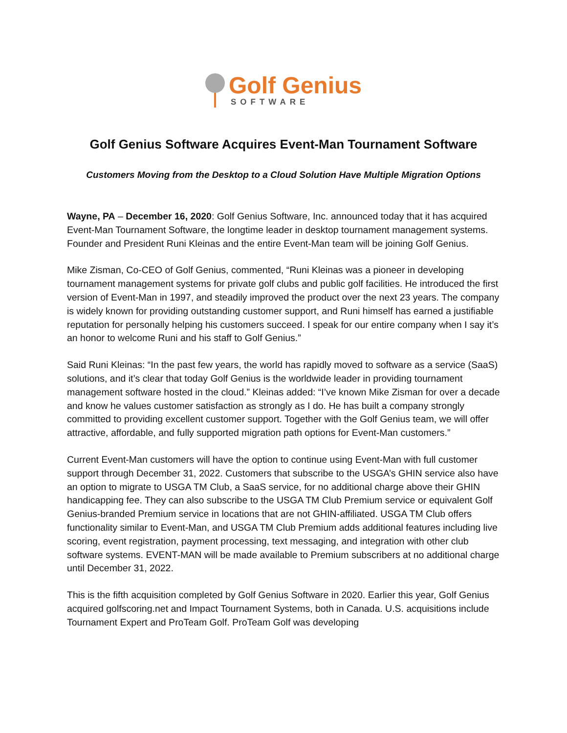Golf Genius
SOFTWARE
Golf Genius Software Acquires Event-Man Tournament Software
Customers Moving from the Desktop to a Cloud Solution Have Multiple Migration Options
Wayne, PA – December 16, 2020: Golf Genius Software, Inc. announced today that it has acquired Event-Man Tournament Software, the longtime leader in desktop tournament management systems. Founder and President Runi Kleinas and the entire Event-Man team will be joining Golf Genius.
Mike Zisman, Co-CEO of Golf Genius, commented, “Runi Kleinas was a pioneer in developing tournament management systems for private golf clubs and public golf facilities. He introduced the first version of Event-Man in 1997, and steadily improved the product over the next 23 years. The company is widely known for providing outstanding customer support, and Runi himself has earned a justifiable reputation for personally helping his customers succeed. I speak for our entire company when I say it’s an honor to welcome Runi and his staff to Golf Genius.”
Said Runi Kleinas: “In the past few years, the world has rapidly moved to software as a service (SaaS) solutions, and it’s clear that today Golf Genius is the worldwide leader in providing tournament management software hosted in the cloud.” Kleinas added: “I’ve known Mike Zisman for over a decade and know he values customer satisfaction as strongly as I do. He has built a company strongly committed to providing excellent customer support. Together with the Golf Genius team, we will offer attractive, affordable, and fully supported migration path options for Event-Man customers.”
Current Event-Man customers will have the option to continue using Event-Man with full customer support through December 31, 2022. Customers that subscribe to the USGA’s GHIN service also have an option to migrate to USGA TM Club, a SaaS service, for no additional charge above their GHIN handicapping fee. They can also subscribe to the USGA TM Club Premium service or equivalent Golf Genius-branded Premium service in locations that are not GHIN-affiliated. USGA TM Club offers functionality similar to Event-Man, and USGA TM Club Premium adds additional features including live scoring, event registration, payment processing, text messaging, and integration with other club software systems. EVENT-MAN will be made available to Premium subscribers at no additional charge until December 31, 2022.
This is the fifth acquisition completed by Golf Genius Software in 2020. Earlier this year, Golf Genius acquired golfscoring.net and Impact Tournament Systems, both in Canada. U.S. acquisitions include Tournament Expert and ProTeam Golf. ProTeam Golf was developing